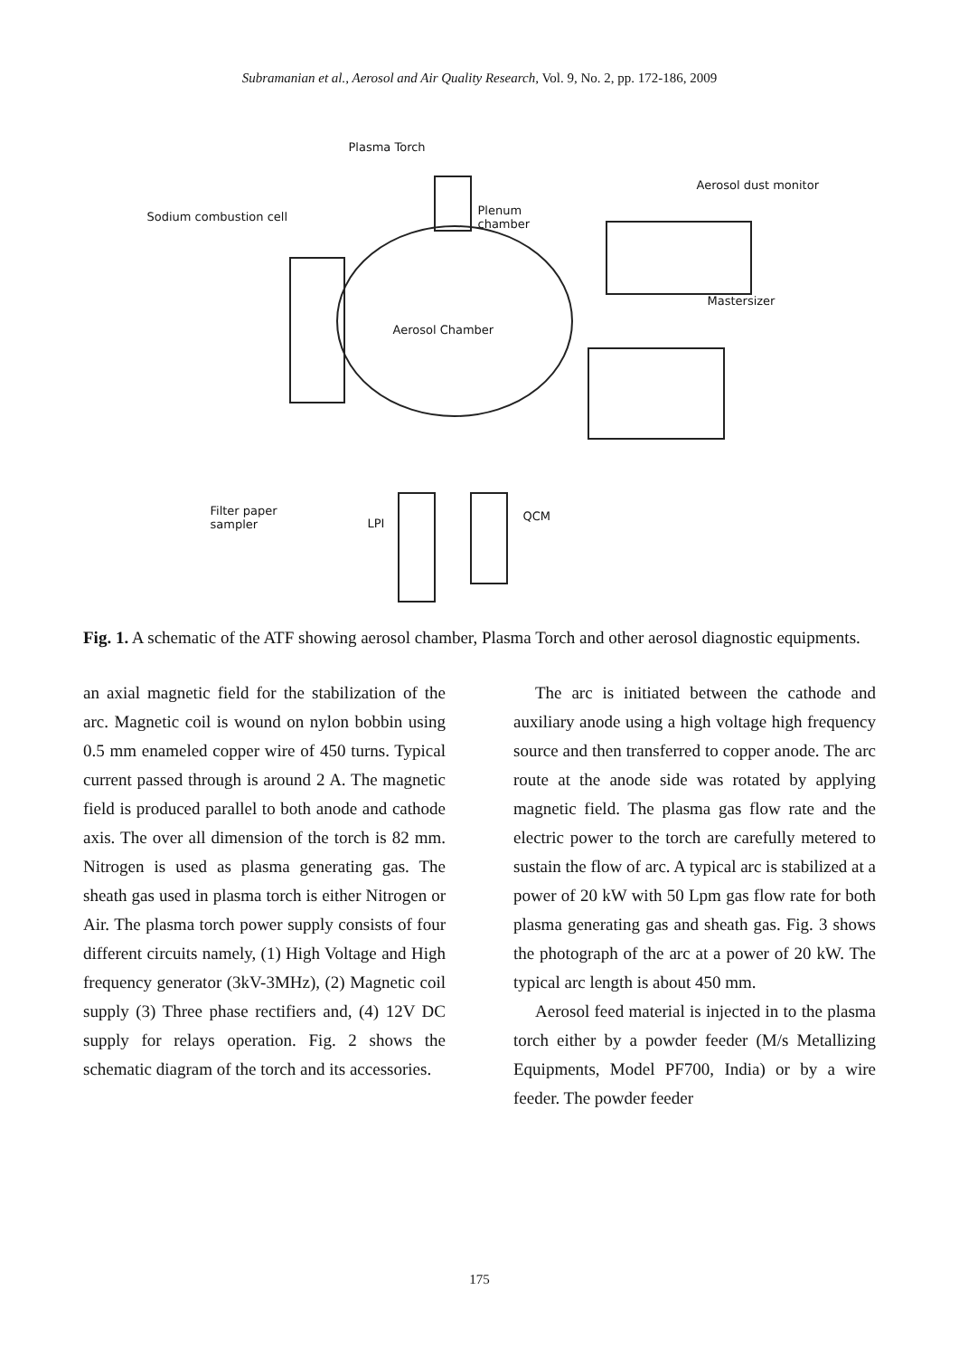Subramanian et al., Aerosol and Air Quality Research, Vol. 9, No. 2, pp. 172-186, 2009
Plasma Torch
Aerosol dust monitor
Sodium combustion cell Plenum
chamber
Mastersizer
Aerosol Chamber
Filter paper
sampler LPI
QCM
Fig. 1. A schematic of the ATF showing aerosol chamber, Plasma Torch and other aerosol diagnostic equipments.
an axial magnetic field for the stabilization of the arc. Magnetic coil is wound on nylon bobbin using 0.5 mm enameled copper wire of 450 turns. Typical current passed through is around 2 A. The magnetic field is produced parallel to both anode and cathode axis. The over all dimension of the torch is 82 mm. Nitrogen is used as plasma generating gas. The sheath gas used in plasma torch is either Nitrogen or Air. The plasma torch power supply consists of four different circuits namely, (1) High Voltage and High frequency generator (3kV-3MHz), (2) Magnetic coil supply (3) Three phase rectifiers and, (4) 12V DC supply for relays operation. Fig. 2 shows the schematic diagram of the torch and its accessories.
The arc is initiated between the cathode and auxiliary anode using a high voltage high frequency source and then transferred to copper anode. The arc route at the anode side was rotated by applying magnetic field. The plasma gas flow rate and the electric power to the torch are carefully metered to sustain the flow of arc. A typical arc is stabilized at a power of 20 kW with 50 Lpm gas flow rate for both plasma generating gas and sheath gas. Fig. 3 shows the photograph of the arc at a power of 20 kW. The typical arc length is about 450 mm.
Aerosol feed material is injected in to the plasma torch either by a powder feeder (M/s Metallizing Equipments, Model PF700, India) or by a wire feeder. The powder feeder
175